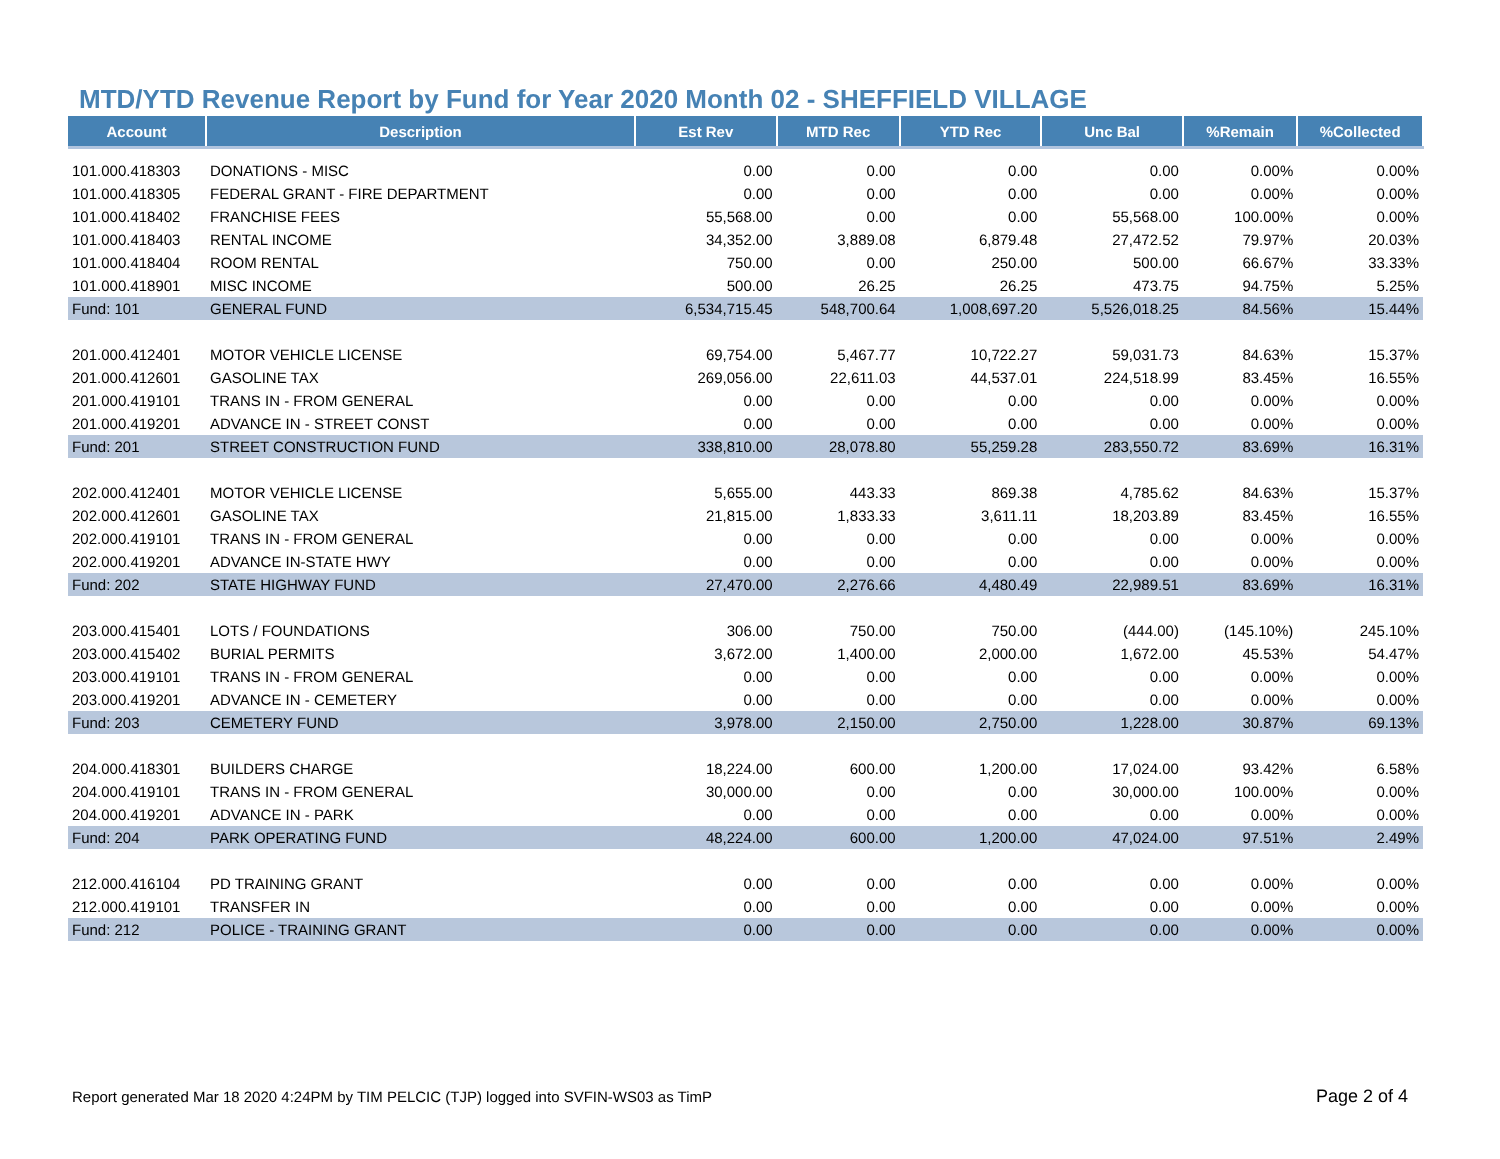MTD/YTD Revenue Report by Fund for Year 2020 Month 02 - SHEFFIELD VILLAGE
| Account | Description | Est Rev | MTD Rec | YTD Rec | Unc Bal | %Remain | %Collected |
| --- | --- | --- | --- | --- | --- | --- | --- |
| 101.000.418303 | DONATIONS - MISC | 0.00 | 0.00 | 0.00 | 0.00 | 0.00% | 0.00% |
| 101.000.418305 | FEDERAL GRANT - FIRE DEPARTMENT | 0.00 | 0.00 | 0.00 | 0.00 | 0.00% | 0.00% |
| 101.000.418402 | FRANCHISE FEES | 55,568.00 | 0.00 | 0.00 | 55,568.00 | 100.00% | 0.00% |
| 101.000.418403 | RENTAL INCOME | 34,352.00 | 3,889.08 | 6,879.48 | 27,472.52 | 79.97% | 20.03% |
| 101.000.418404 | ROOM RENTAL | 750.00 | 0.00 | 250.00 | 500.00 | 66.67% | 33.33% |
| 101.000.418901 | MISC INCOME | 500.00 | 26.25 | 26.25 | 473.75 | 94.75% | 5.25% |
| Fund: 101 | GENERAL FUND | 6,534,715.45 | 548,700.64 | 1,008,697.20 | 5,526,018.25 | 84.56% | 15.44% |
| 201.000.412401 | MOTOR VEHICLE LICENSE | 69,754.00 | 5,467.77 | 10,722.27 | 59,031.73 | 84.63% | 15.37% |
| 201.000.412601 | GASOLINE TAX | 269,056.00 | 22,611.03 | 44,537.01 | 224,518.99 | 83.45% | 16.55% |
| 201.000.419101 | TRANS IN - FROM GENERAL | 0.00 | 0.00 | 0.00 | 0.00 | 0.00% | 0.00% |
| 201.000.419201 | ADVANCE IN - STREET CONST | 0.00 | 0.00 | 0.00 | 0.00 | 0.00% | 0.00% |
| Fund: 201 | STREET CONSTRUCTION FUND | 338,810.00 | 28,078.80 | 55,259.28 | 283,550.72 | 83.69% | 16.31% |
| 202.000.412401 | MOTOR VEHICLE LICENSE | 5,655.00 | 443.33 | 869.38 | 4,785.62 | 84.63% | 15.37% |
| 202.000.412601 | GASOLINE TAX | 21,815.00 | 1,833.33 | 3,611.11 | 18,203.89 | 83.45% | 16.55% |
| 202.000.419101 | TRANS IN - FROM GENERAL | 0.00 | 0.00 | 0.00 | 0.00 | 0.00% | 0.00% |
| 202.000.419201 | ADVANCE IN-STATE HWY | 0.00 | 0.00 | 0.00 | 0.00 | 0.00% | 0.00% |
| Fund: 202 | STATE HIGHWAY FUND | 27,470.00 | 2,276.66 | 4,480.49 | 22,989.51 | 83.69% | 16.31% |
| 203.000.415401 | LOTS / FOUNDATIONS | 306.00 | 750.00 | 750.00 | (444.00) | (145.10%) | 245.10% |
| 203.000.415402 | BURIAL PERMITS | 3,672.00 | 1,400.00 | 2,000.00 | 1,672.00 | 45.53% | 54.47% |
| 203.000.419101 | TRANS IN - FROM GENERAL | 0.00 | 0.00 | 0.00 | 0.00 | 0.00% | 0.00% |
| 203.000.419201 | ADVANCE IN - CEMETERY | 0.00 | 0.00 | 0.00 | 0.00 | 0.00% | 0.00% |
| Fund: 203 | CEMETERY FUND | 3,978.00 | 2,150.00 | 2,750.00 | 1,228.00 | 30.87% | 69.13% |
| 204.000.418301 | BUILDERS CHARGE | 18,224.00 | 600.00 | 1,200.00 | 17,024.00 | 93.42% | 6.58% |
| 204.000.419101 | TRANS IN - FROM GENERAL | 30,000.00 | 0.00 | 0.00 | 30,000.00 | 100.00% | 0.00% |
| 204.000.419201 | ADVANCE IN - PARK | 0.00 | 0.00 | 0.00 | 0.00 | 0.00% | 0.00% |
| Fund: 204 | PARK OPERATING FUND | 48,224.00 | 600.00 | 1,200.00 | 47,024.00 | 97.51% | 2.49% |
| 212.000.416104 | PD TRAINING GRANT | 0.00 | 0.00 | 0.00 | 0.00 | 0.00% | 0.00% |
| 212.000.419101 | TRANSFER IN | 0.00 | 0.00 | 0.00 | 0.00 | 0.00% | 0.00% |
| Fund: 212 | POLICE - TRAINING GRANT | 0.00 | 0.00 | 0.00 | 0.00 | 0.00% | 0.00% |
Report generated Mar 18 2020 4:24PM by TIM PELCIC (TJP) logged into SVFIN-WS03 as TimP
Page 2 of 4